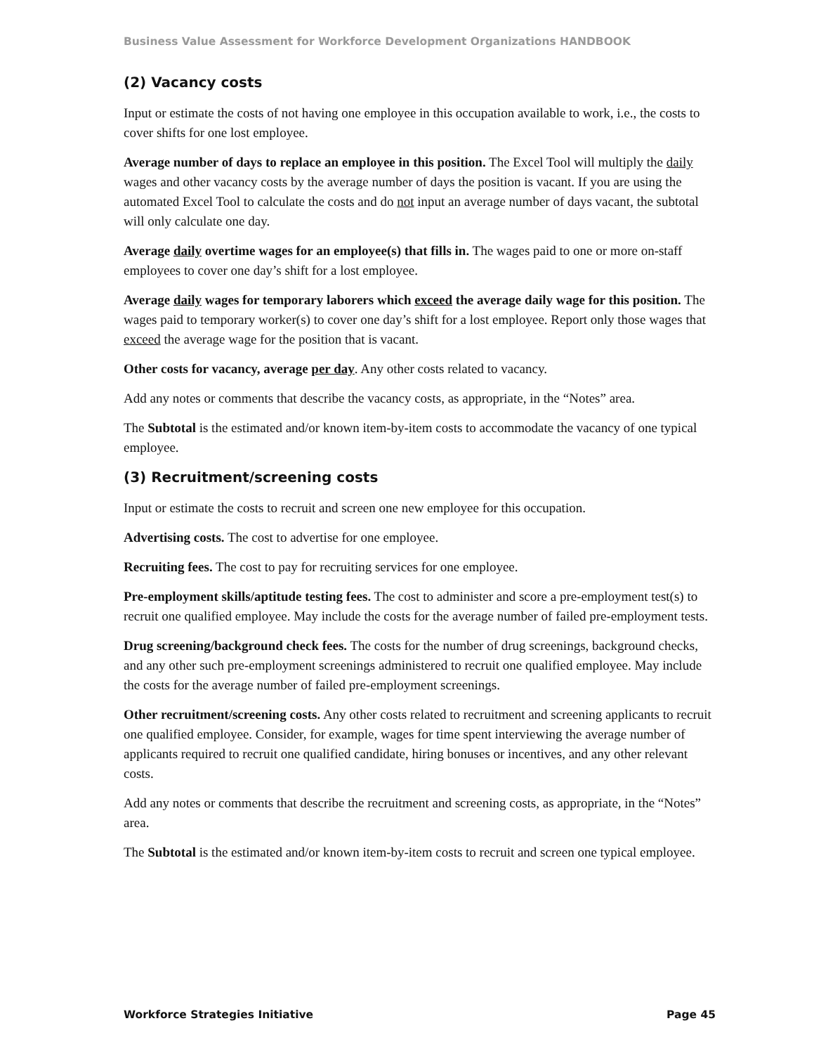Business Value Assessment for Workforce Development Organizations HANDBOOK
(2) Vacancy costs
Input or estimate the costs of not having one employee in this occupation available to work, i.e., the costs to cover shifts for one lost employee.
Average number of days to replace an employee in this position. The Excel Tool will multiply the daily wages and other vacancy costs by the average number of days the position is vacant. If you are using the automated Excel Tool to calculate the costs and do not input an average number of days vacant, the subtotal will only calculate one day.
Average daily overtime wages for an employee(s) that fills in. The wages paid to one or more on-staff employees to cover one day’s shift for a lost employee.
Average daily wages for temporary laborers which exceed the average daily wage for this position. The wages paid to temporary worker(s) to cover one day’s shift for a lost employee. Report only those wages that exceed the average wage for the position that is vacant.
Other costs for vacancy, average per day. Any other costs related to vacancy.
Add any notes or comments that describe the vacancy costs, as appropriate, in the “Notes” area.
The Subtotal is the estimated and/or known item-by-item costs to accommodate the vacancy of one typical employee.
(3) Recruitment/screening costs
Input or estimate the costs to recruit and screen one new employee for this occupation.
Advertising costs. The cost to advertise for one employee.
Recruiting fees. The cost to pay for recruiting services for one employee.
Pre-employment skills/aptitude testing fees. The cost to administer and score a pre-employment test(s) to recruit one qualified employee. May include the costs for the average number of failed pre-employment tests.
Drug screening/background check fees. The costs for the number of drug screenings, background checks, and any other such pre-employment screenings administered to recruit one qualified employee. May include the costs for the average number of failed pre-employment screenings.
Other recruitment/screening costs. Any other costs related to recruitment and screening applicants to recruit one qualified employee. Consider, for example, wages for time spent interviewing the average number of applicants required to recruit one qualified candidate, hiring bonuses or incentives, and any other relevant costs.
Add any notes or comments that describe the recruitment and screening costs, as appropriate, in the “Notes” area.
The Subtotal is the estimated and/or known item-by-item costs to recruit and screen one typical employee.
Workforce Strategies Initiative Page 45